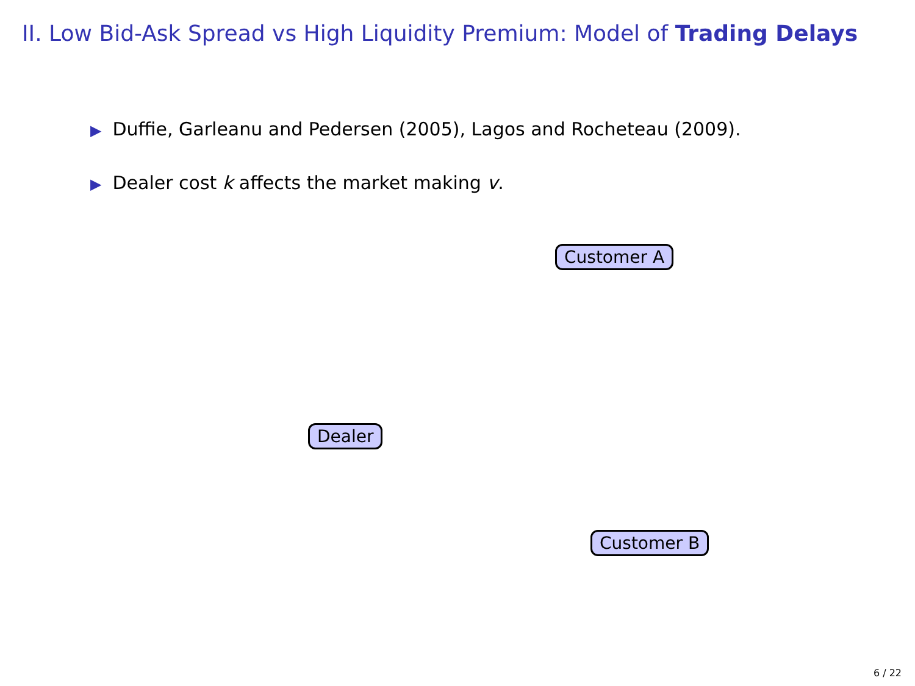II. Low Bid-Ask Spread vs High Liquidity Premium: Model of Trading Delays
▶ Duffie, Garleanu and Pedersen (2005), Lagos and Rocheteau (2009).
▶ Dealer cost k affects the market making v.
Customer A
Dealer
Customer B
6 / 22